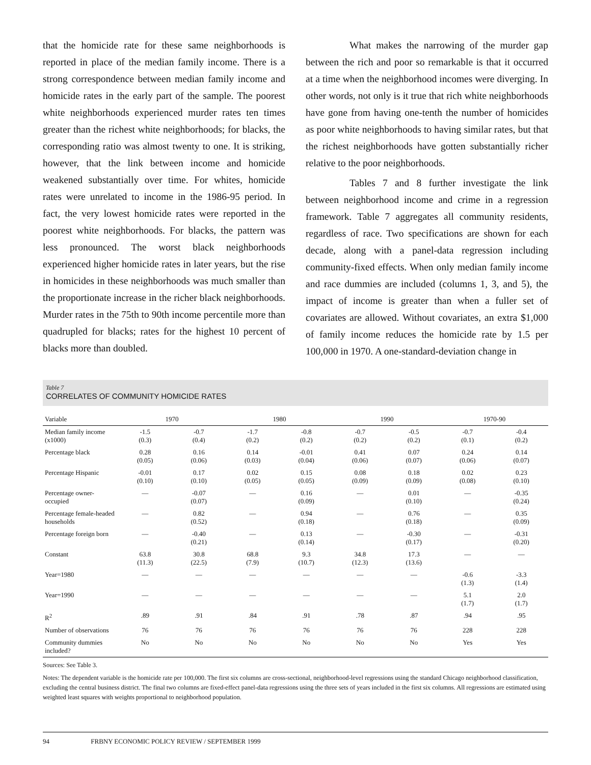that the homicide rate for these same neighborhoods is reported in place of the median family income. There is a strong correspondence between median family income and homicide rates in the early part of the sample. The poorest white neighborhoods experienced murder rates ten times greater than the richest white neighborhoods; for blacks, the corresponding ratio was almost twenty to one. It is striking, however, that the link between income and homicide weakened substantially over time. For whites, homicide rates were unrelated to income in the 1986-95 period. In fact, the very lowest homicide rates were reported in the poorest white neighborhoods. For blacks, the pattern was less pronounced. The worst black neighborhoods experienced higher homicide rates in later years, but the rise in homicides in these neighborhoods was much smaller than the proportionate increase in the richer black neighborhoods. Murder rates in the 75th to 90th income percentile more than quadrupled for blacks; rates for the highest 10 percent of blacks more than doubled.
What makes the narrowing of the murder gap between the rich and poor so remarkable is that it occurred at a time when the neighborhood incomes were diverging. In other words, not only is it true that rich white neighborhoods have gone from having one-tenth the number of homicides as poor white neighborhoods to having similar rates, but that the richest neighborhoods have gotten substantially richer relative to the poor neighborhoods.
Tables 7 and 8 further investigate the link between neighborhood income and crime in a regression framework. Table 7 aggregates all community residents, regardless of race. Two specifications are shown for each decade, along with a panel-data regression including community-fixed effects. When only median family income and race dummies are included (columns 1, 3, and 5), the impact of income is greater than when a fuller set of covariates are allowed. Without covariates, an extra $1,000 of family income reduces the homicide rate by 1.5 per 100,000 in 1970. A one-standard-deviation change in
Table 7
CORRELATES OF COMMUNITY HOMICIDE RATES
| Variable | 1970 | | 1980 | | 1990 | | 1970-90 | |
| --- | --- | --- | --- | --- | --- | --- | --- | --- |
| Median family income (x1000) | -1.5 (0.3) | -0.7 (0.4) | -1.7 (0.2) | -0.8 (0.2) | -0.7 (0.2) | -0.5 (0.2) | -0.7 (0.1) | -0.4 (0.2) |
| Percentage black | 0.28 (0.05) | 0.16 (0.06) | 0.14 (0.03) | -0.01 (0.04) | 0.41 (0.06) | 0.07 (0.07) | 0.24 (0.06) | 0.14 (0.07) |
| Percentage Hispanic | -0.01 (0.10) | 0.17 (0.10) | 0.02 (0.05) | 0.15 (0.05) | 0.08 (0.09) | 0.18 (0.09) | 0.02 (0.08) | 0.23 (0.10) |
| Percentage owner-occupied | — | -0.07 (0.07) | — | 0.16 (0.09) | — | 0.01 (0.10) | — | -0.35 (0.24) |
| Percentage female-headed households | — | 0.82 (0.52) | — | 0.94 (0.18) | — | 0.76 (0.18) | — | 0.35 (0.09) |
| Percentage foreign born | — | -0.40 (0.21) | — | 0.13 (0.14) | — | -0.30 (0.17) | — | -0.31 (0.20) |
| Constant | 63.8 (11.3) | 30.8 (22.5) | 68.8 (7.9) | 9.3 (10.7) | 34.8 (12.3) | 17.3 (13.6) | — | — |
| Year=1980 | — | — | — | — | — | — | -0.6 (1.3) | -3.3 (1.4) |
| Year=1990 | — | — | — | — | — | — | 5.1 (1.7) | 2.0 (1.7) |
| R<sup>2</sup> | .89 | .91 | .84 | .91 | .78 | .87 | .94 | .95 |
| Number of observations | 76 | 76 | 76 | 76 | 76 | 76 | 228 | 228 |
| Community dummies included? | No | No | No | No | No | No | Yes | Yes |
Sources: See Table 3.
Notes: The dependent variable is the homicide rate per 100,000. The first six columns are cross-sectional, neighborhood-level regressions using the standard Chicago neighborhood classification, excluding the central business district. The final two columns are fixed-effect panel-data regressions using the three sets of years included in the first six columns. All regressions are estimated using weighted least squares with weights proportional to neighborhood population.
94 FRBNY ECONOMIC POLICY REVIEW / SEPTEMBER 1999